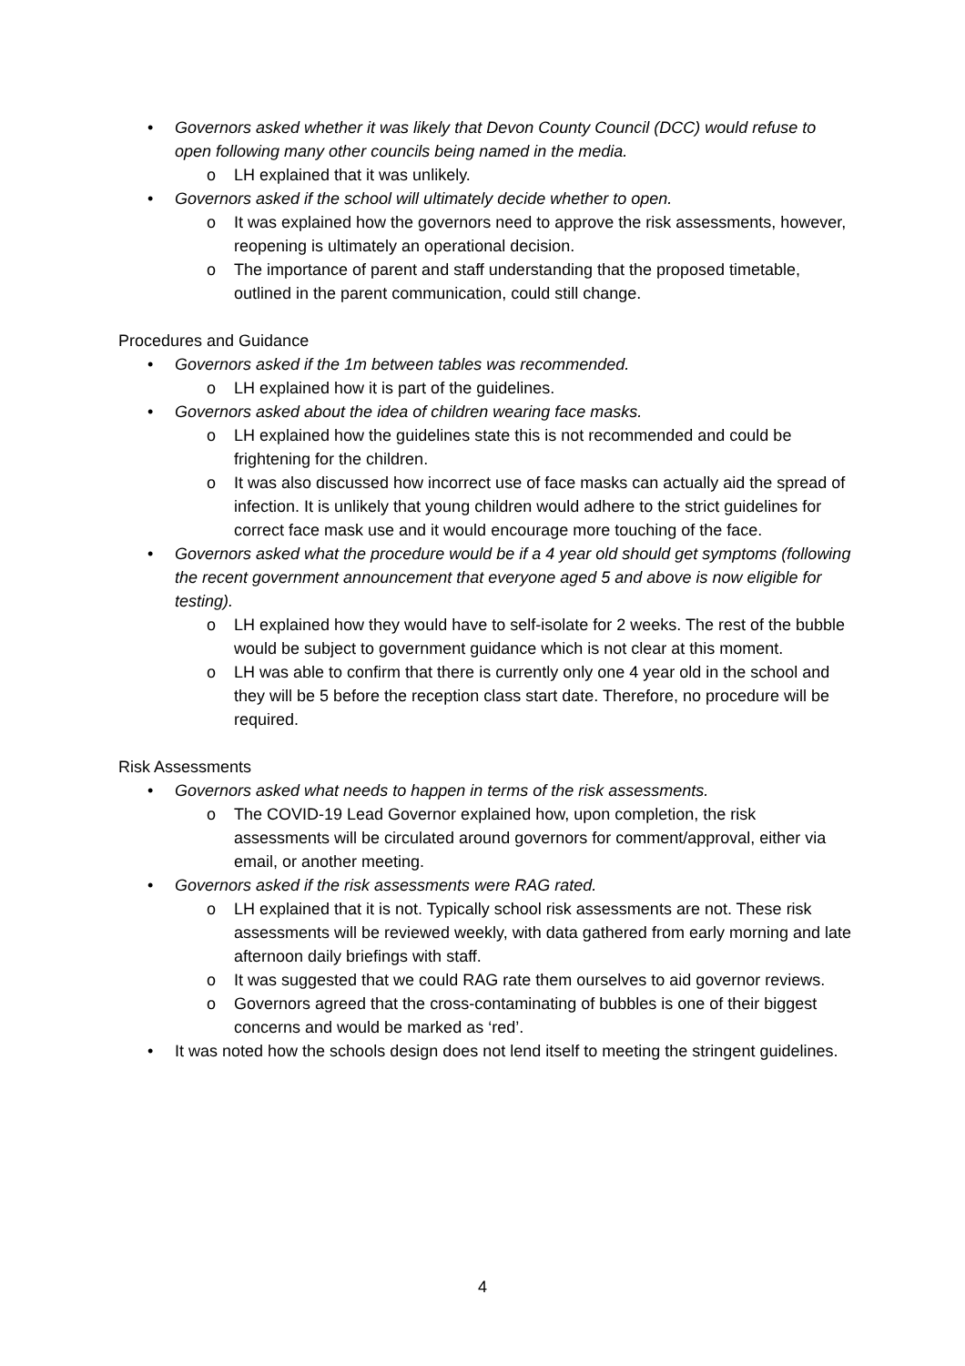• Governors asked whether it was likely that Devon County Council (DCC) would refuse to open following many other councils being named in the media.
o LH explained that it was unlikely.
• Governors asked if the school will ultimately decide whether to open.
o It was explained how the governors need to approve the risk assessments, however, reopening is ultimately an operational decision.
o The importance of parent and staff understanding that the proposed timetable, outlined in the parent communication, could still change.
Procedures and Guidance
• Governors asked if the 1m between tables was recommended.
o LH explained how it is part of the guidelines.
• Governors asked about the idea of children wearing face masks.
o LH explained how the guidelines state this is not recommended and could be frightening for the children.
o It was also discussed how incorrect use of face masks can actually aid the spread of infection. It is unlikely that young children would adhere to the strict guidelines for correct face mask use and it would encourage more touching of the face.
• Governors asked what the procedure would be if a 4 year old should get symptoms (following the recent government announcement that everyone aged 5 and above is now eligible for testing).
o LH explained how they would have to self-isolate for 2 weeks. The rest of the bubble would be subject to government guidance which is not clear at this moment.
o LH was able to confirm that there is currently only one 4 year old in the school and they will be 5 before the reception class start date. Therefore, no procedure will be required.
Risk Assessments
• Governors asked what needs to happen in terms of the risk assessments.
o The COVID-19 Lead Governor explained how, upon completion, the risk assessments will be circulated around governors for comment/approval, either via email, or another meeting.
• Governors asked if the risk assessments were RAG rated.
o LH explained that it is not. Typically school risk assessments are not. These risk assessments will be reviewed weekly, with data gathered from early morning and late afternoon daily briefings with staff.
o It was suggested that we could RAG rate them ourselves to aid governor reviews.
o Governors agreed that the cross-contaminating of bubbles is one of their biggest concerns and would be marked as ‘red’.
• It was noted how the schools design does not lend itself to meeting the stringent guidelines.
4